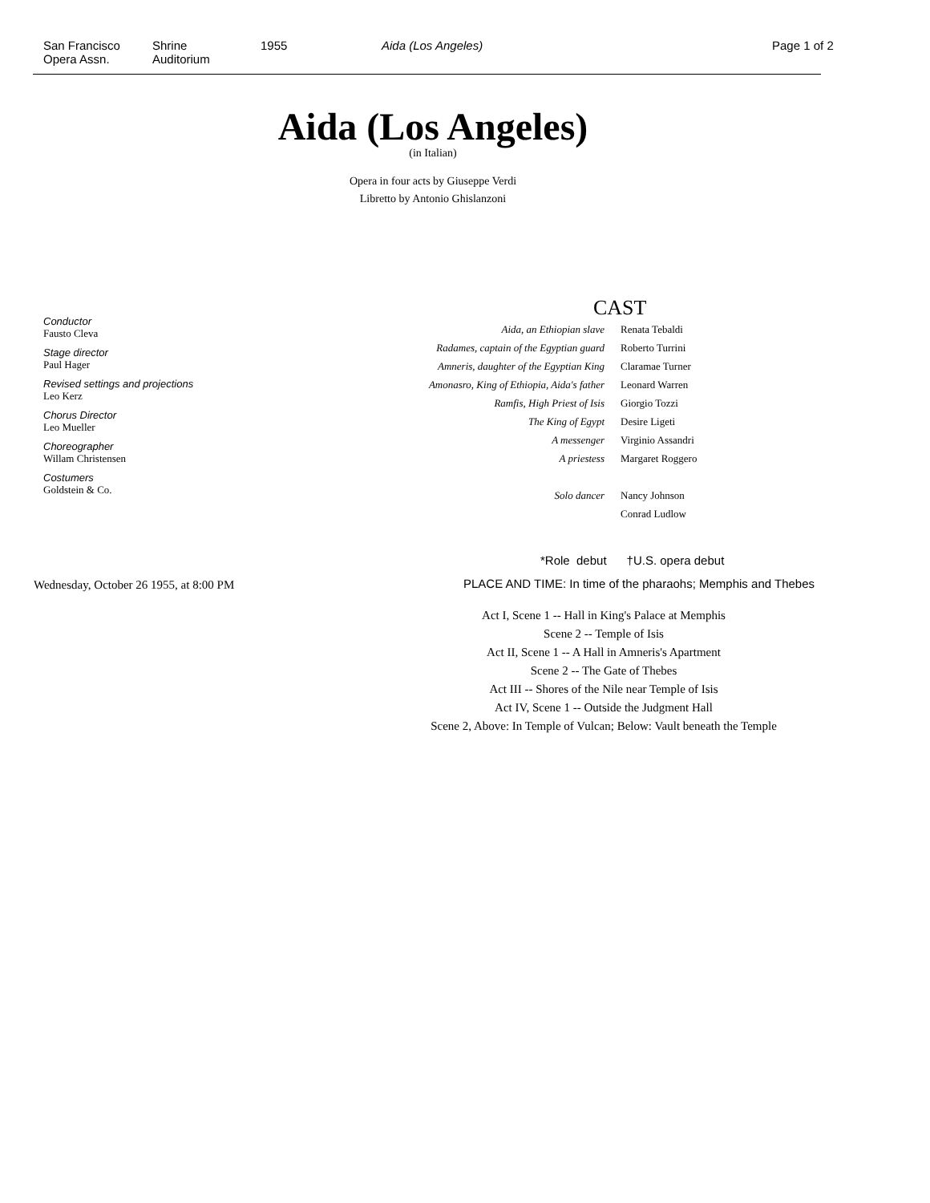San Francisco
Opera Assn.
Shrine
Auditorium
1955 Aida (Los Angeles) Page 1 of 2
Aida (Los Angeles)
(in Italian)
Opera in four acts by Giuseppe Verdi
Libretto by Antonio Ghislanzoni
Conductor
Fausto Cleva
Stage director
Paul Hager
Revised settings and projections
Leo Kerz
Chorus Director
Leo Mueller
Choreographer
Willam Christensen
Costumers
Goldstein & Co.
Wednesday, October 26 1955, at 8:00 PM
CAST
| Aida, an Ethiopian slave | Renata Tebaldi |
| Radames, captain of the Egyptian guard | Roberto Turrini |
| Amneris, daughter of the Egyptian King | Claramae Turner |
| Amonasro, King of Ethiopia, Aida's father | Leonard Warren |
| Ramfis, High Priest of Isis | Giorgio Tozzi |
| The King of Egypt | Desire Ligeti |
| A messenger | Virginio Assandri |
| A priestess | Margaret Roggero |
| Solo dancer | Nancy Johnson |
| | Conrad Ludlow |
*Role debut †U.S. opera debut
PLACE AND TIME: In time of the pharaohs; Memphis and Thebes
Act I, Scene 1 -- Hall in King's Palace at Memphis
Scene 2 -- Temple of Isis
Act II, Scene 1 -- A Hall in Amneris's Apartment
Scene 2 -- The Gate of Thebes
Act III -- Shores of the Nile near Temple of Isis
Act IV, Scene 1 -- Outside the Judgment Hall
Scene 2, Above: In Temple of Vulcan; Below: Vault beneath the Temple